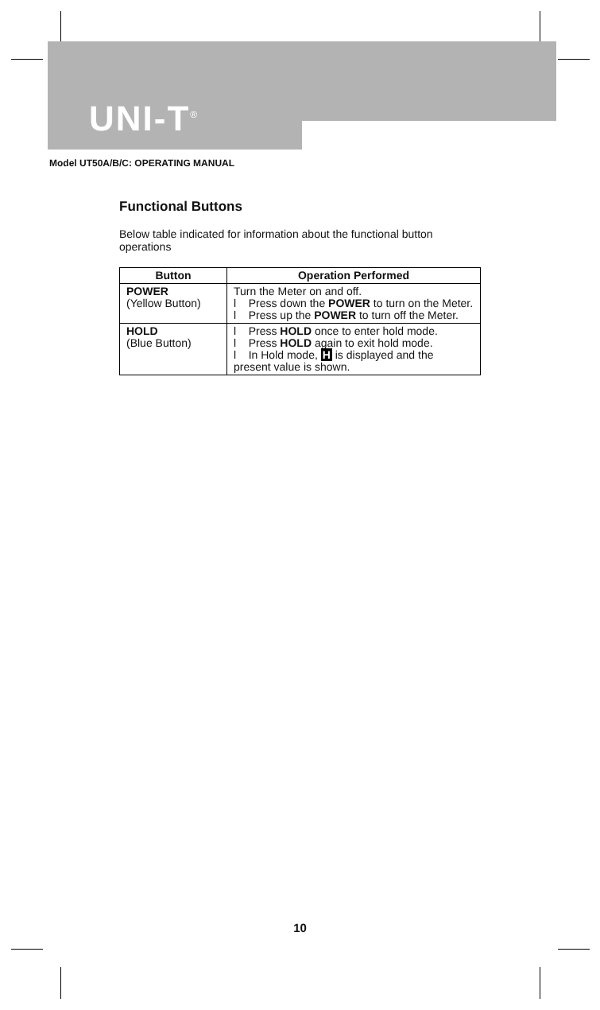UNI-T<sup>®</sup>
Model UT50A/B/C: OPERATING MANUAL
Functional Buttons
Below table indicated for information about the functional button operations
| Button | Operation Performed |
| --- | --- |
| POWER (Yellow Button) | Turn the Meter on and off. l Press down the POWER to turn on the Meter. l Press up the POWER to turn off the Meter. |
| HOLD (Blue Button) | l Press HOLD once to enter hold mode. l Press HOLD again to exit hold mode. l In Hold mode, H is displayed and the present value is shown. |
10